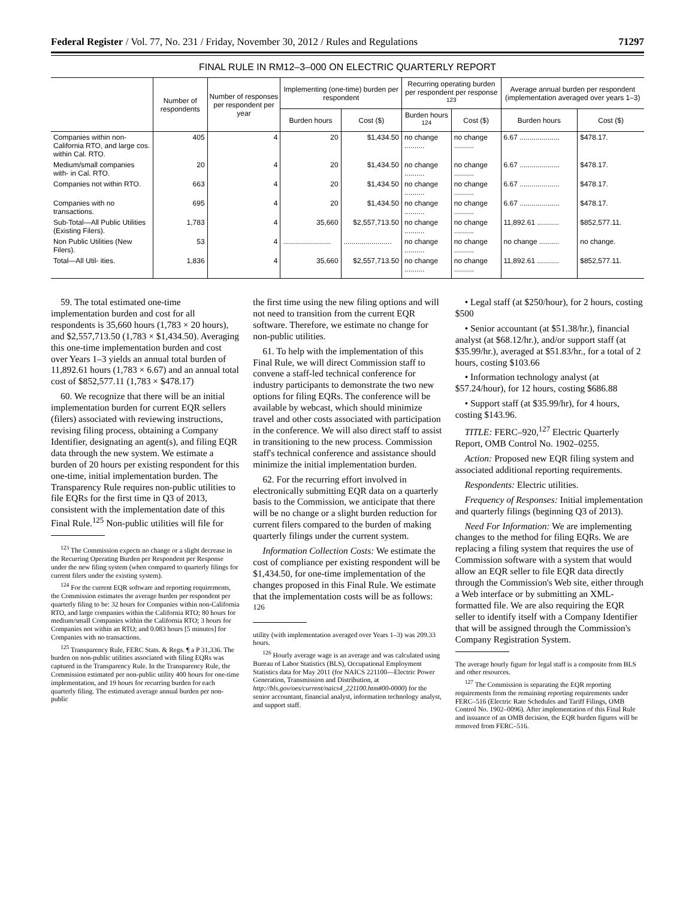Federal Register / Vol. 77, No. 231 / Friday, November 30, 2012 / Rules and Regulations 71297
FINAL RULE IN RM12–3–000 ON ELECTRIC QUARTERLY REPORT
| | Number of respondents | Number of responses per respondent per year | Implementing (one-time) burden per respondent | | Recurring operating burden per respondent per response <sup>123</sup> | | Average annual burden per respondent (implementation averaged over years 1–3) | |
| --- | --- | --- | --- | --- | --- | --- | --- | --- |
| | | | Burden hours | Cost ($) | Burden hours <sup>124</sup> | Cost ($) | Burden hours | Cost ($) |
| Companies within non-California RTO, and large cos. within Cal. RTO. | 405 | 4 | 20 | $1,434.50 | no change .......... | no change .......... | 6.67 .................... | $478.17. |
| Medium/small companies with- in Cal. RTO. | 20 | 4 | 20 | $1,434.50 | no change .......... | no change .......... | 6.67 .................... | $478.17. |
| Companies not within RTO. | 663 | 4 | 20 | $1,434.50 | no change .......... | no change .......... | 6.67 .................... | $478.17. |
| Companies with no transactions. | 695 | 4 | 20 | $1,434.50 | no change .......... | no change .......... | 6.67 .................... | $478.17. |
| Sub-Total—All Public Utilities (Existing Filers). | 1,783 | 4 | 35,660 | $2,557,713.50 | no change .......... | no change .......... | 11,892.61 ........... | $852,577.11. |
| Non Public Utilities (New Filers). | 53 | 4 | ........................ | ........................ | no change .......... | no change .......... | no change .......... | no change. |
| Total—All Util- ities. | 1,836 | 4 | 35,660 | $2,557,713.50 | no change .......... | no change .......... | 11,892.61 ........... | $852,577.11. |
59. The total estimated one-time implementation burden and cost for all respondents is 35,660 hours (1,783 × 20 hours), and $2,557,713.50 (1,783 × $1,434.50). Averaging this one-time implementation burden and cost over Years 1–3 yields an annual total burden of 11,892.61 hours (1,783 × 6.67) and an annual total cost of $852,577.11 (1,783 × $478.17)
60. We recognize that there will be an initial implementation burden for current EQR sellers (filers) associated with reviewing instructions, revising filing process, obtaining a Company Identifier, designating an agent(s), and filing EQR data through the new system. We estimate a burden of 20 hours per existing respondent for this one-time, initial implementation burden. The Transparency Rule requires non-public utilities to file EQRs for the first time in Q3 of 2013, consistent with the implementation date of this Final Rule.<sup>125</sup> Non-public utilities will file for
<sup>123</sup> The Commission expects no change or a slight decrease in the Recurring Operating Burden per Respondent per Response under the new filing system (when compared to quarterly filings for current filers under the existing system).
<sup>124</sup> For the current EQR software and reporting requirements, the Commission estimates the average burden per respondent per quarterly filing to be: 32 hours for Companies within non-California RTO, and large companies within the California RTO; 80 hours for medium/small Companies within the California RTO; 3 hours for Companies not within an RTO; and 0.083 hours [5 minutes] for Companies with no transactions.
<sup>125</sup> Transparency Rule, FERC Stats. & Regs. ¶ a P 31,336. The burden on non-public utilities associated with filing EQRs was captured in the Transparency Rule. In the Transparency Rule, the Commission estimated per non-public utility 400 hours for one-time implementation, and 19 hours for recurring burden for each quarterly filing. The estimated average annual burden per non-public
the first time using the new filing options and will not need to transition from the current EQR software. Therefore, we estimate no change for non-public utilities.
61. To help with the implementation of this Final Rule, we will direct Commission staff to convene a staff-led technical conference for industry participants to demonstrate the two new options for filing EQRs. The conference will be available by webcast, which should minimize travel and other costs associated with participation in the conference. We will also direct staff to assist in transitioning to the new process. Commission staff's technical conference and assistance should minimize the initial implementation burden.
62. For the recurring effort involved in electronically submitting EQR data on a quarterly basis to the Commission, we anticipate that there will be no change or a slight burden reduction for current filers compared to the burden of making quarterly filings under the current system.
Information Collection Costs: We estimate the cost of compliance per existing respondent will be $1,434.50, for one-time implementation of the changes proposed in this Final Rule. We estimate that the implementation costs will be as follows: <sup>126</sup>
utility (with implementation averaged over Years 1–3) was 209.33 hours.
<sup>126</sup> Hourly average wage is an average and was calculated using Bureau of Labor Statistics (BLS), Occupational Employment Statistics data for May 2011 (for NAICS 221100—Electric Power Generation, Transmission and Distribution, at http://bls.gov/oes/current/naics4_221100.htm#00-0000) for the senior accountant, financial analyst, information technology analyst, and support staff.
• Legal staff (at $250/hour), for 2 hours, costing $500
• Senior accountant (at $51.38/hr.), financial analyst (at $68.12/hr.), and/or support staff (at $35.99/hr.), averaged at $51.83/hr., for a total of 2 hours, costing $103.66
• Information technology analyst (at $57.24/hour), for 12 hours, costing $686.88
• Support staff (at $35.99/hr), for 4 hours, costing $143.96.
TITLE: FERC–920,<sup>127</sup> Electric Quarterly Report, OMB Control No. 1902–0255.
Action: Proposed new EQR filing system and associated additional reporting requirements.
Respondents: Electric utilities.
Frequency of Responses: Initial implementation and quarterly filings (beginning Q3 of 2013).
Need For Information: We are implementing changes to the method for filing EQRs. We are replacing a filing system that requires the use of Commission software with a system that would allow an EQR seller to file EQR data directly through the Commission's Web site, either through a Web interface or by submitting an XML-formatted file. We are also requiring the EQR seller to identify itself with a Company Identifier that will be assigned through the Commission's Company Registration System.
The average hourly figure for legal staff is a composite from BLS and other resources.
<sup>127</sup> The Commission is separating the EQR reporting requirements from the remaining reporting requirements under FERC–516 (Electric Rate Schedules and Tariff Filings, OMB Control No. 1902–0096). After implementation of this Final Rule and issuance of an OMB decision, the EQR burden figures will be removed from FERC–516.